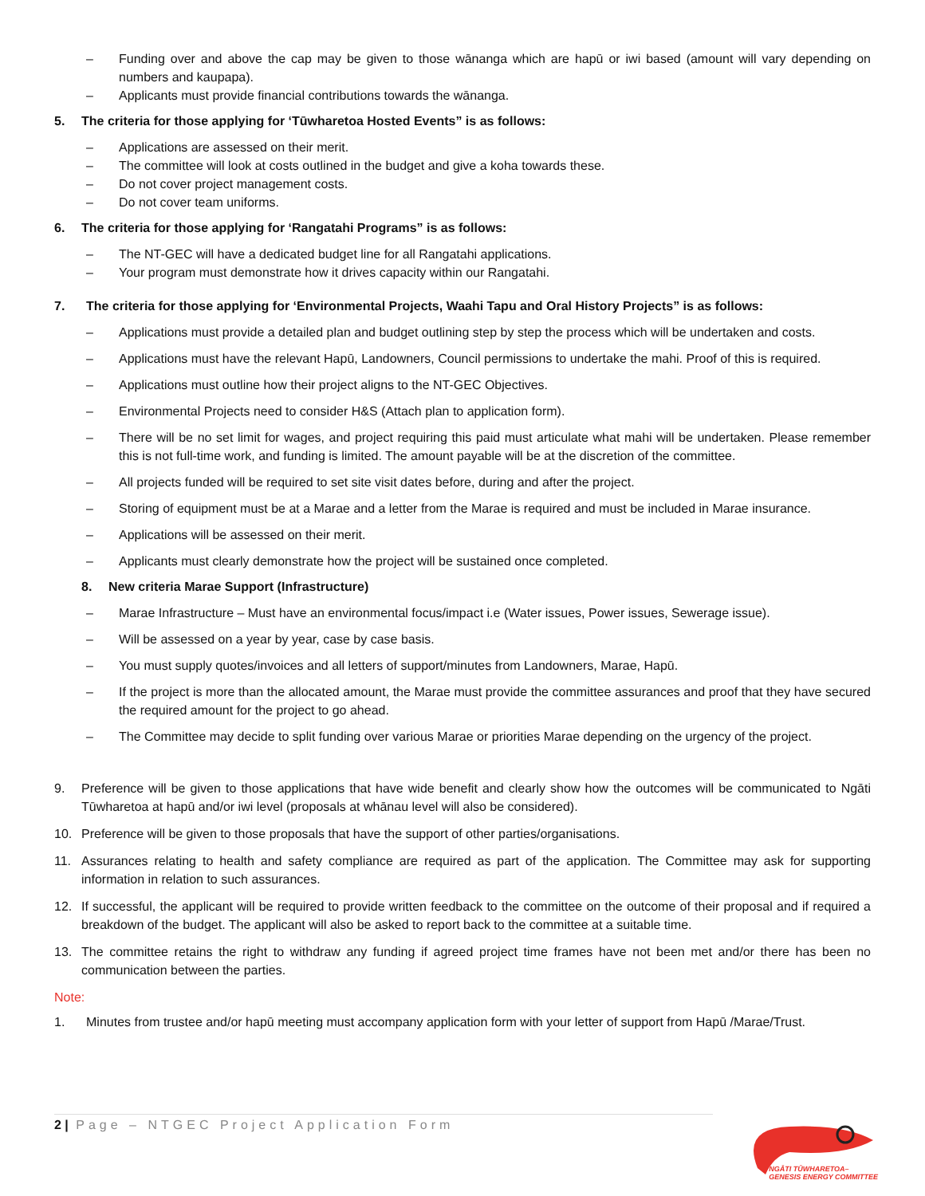– Funding over and above the cap may be given to those wānanga which are hapū or iwi based (amount will vary depending on numbers and kaupapa).
– Applicants must provide financial contributions towards the wānanga.
5. The criteria for those applying for ‘Tūwharetoa Hosted Events” is as follows:
– Applications are assessed on their merit.
– The committee will look at costs outlined in the budget and give a koha towards these.
– Do not cover project management costs.
– Do not cover team uniforms.
6. The criteria for those applying for ‘Rangatahi Programs” is as follows:
– The NT-GEC will have a dedicated budget line for all Rangatahi applications.
– Your program must demonstrate how it drives capacity within our Rangatahi.
7. The criteria for those applying for ‘Environmental Projects, Waahi Tapu and Oral History Projects” is as follows:
– Applications must provide a detailed plan and budget outlining step by step the process which will be undertaken and costs.
– Applications must have the relevant Hapū, Landowners, Council permissions to undertake the mahi. Proof of this is required.
– Applications must outline how their project aligns to the NT-GEC Objectives.
– Environmental Projects need to consider H&S (Attach plan to application form).
– There will be no set limit for wages, and project requiring this paid must articulate what mahi will be undertaken. Please remember this is not full-time work, and funding is limited. The amount payable will be at the discretion of the committee.
– All projects funded will be required to set site visit dates before, during and after the project.
– Storing of equipment must be at a Marae and a letter from the Marae is required and must be included in Marae insurance.
– Applications will be assessed on their merit.
– Applicants must clearly demonstrate how the project will be sustained once completed.
8. New criteria Marae Support (Infrastructure)
– Marae Infrastructure – Must have an environmental focus/impact i.e (Water issues, Power issues, Sewerage issue).
– Will be assessed on a year by year, case by case basis.
– You must supply quotes/invoices and all letters of support/minutes from Landowners, Marae, Hapū.
– If the project is more than the allocated amount, the Marae must provide the committee assurances and proof that they have secured the required amount for the project to go ahead.
– The Committee may decide to split funding over various Marae or priorities Marae depending on the urgency of the project.
9. Preference will be given to those applications that have wide benefit and clearly show how the outcomes will be communicated to Ngāti Tūwharetoa at hapū and/or iwi level (proposals at whānau level will also be considered).
10. Preference will be given to those proposals that have the support of other parties/organisations.
11. Assurances relating to health and safety compliance are required as part of the application. The Committee may ask for supporting information in relation to such assurances.
12. If successful, the applicant will be required to provide written feedback to the committee on the outcome of their proposal and if required a breakdown of the budget. The applicant will also be asked to report back to the committee at a suitable time.
13. The committee retains the right to withdraw any funding if agreed project time frames have not been met and/or there has been no communication between the parties.
Note:
1. Minutes from trustee and/or hapū meeting must accompany application form with your letter of support from Hapū /Marae/Trust.
2 | Page – NTGEC Project Application Form
NGĀTI TŪWHARETOA–
GENESIS ENERGY COMMITTEE